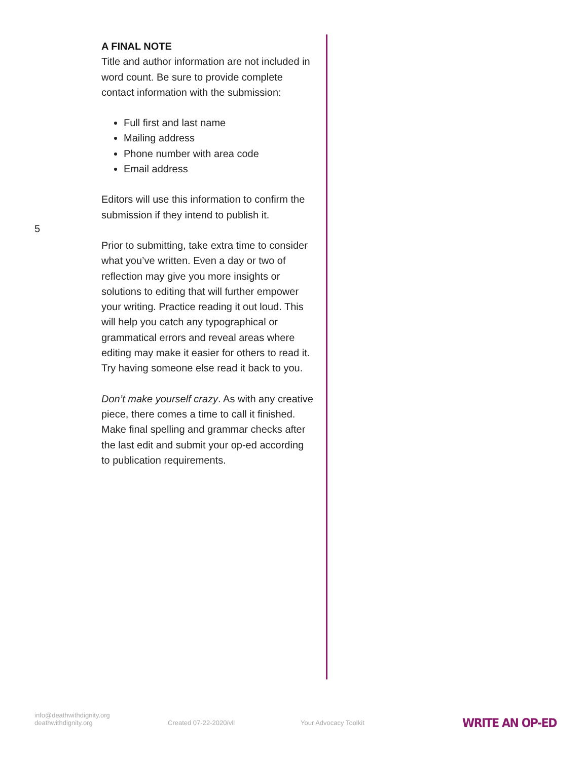5
A FINAL NOTE
Title and author information are not included in word count. Be sure to provide complete contact information with the submission:
Full first and last name
Mailing address
Phone number with area code
Email address
Editors will use this information to confirm the submission if they intend to publish it.
Prior to submitting, take extra time to consider what you’ve written. Even a day or two of reflection may give you more insights or solutions to editing that will further empower your writing. Practice reading it out loud. This will help you catch any typographical or grammatical errors and reveal areas where editing may make it easier for others to read it. Try having someone else read it back to you.
Don’t make yourself crazy. As with any creative piece, there comes a time to call it finished. Make final spelling and grammar checks after the last edit and submit your op-ed according to publication requirements.
info@deathwithdignity.org
deathwithdignity.org
Created 07-22-2020/vll
Your Advocacy Toolkit
WRITE AN OP-ED